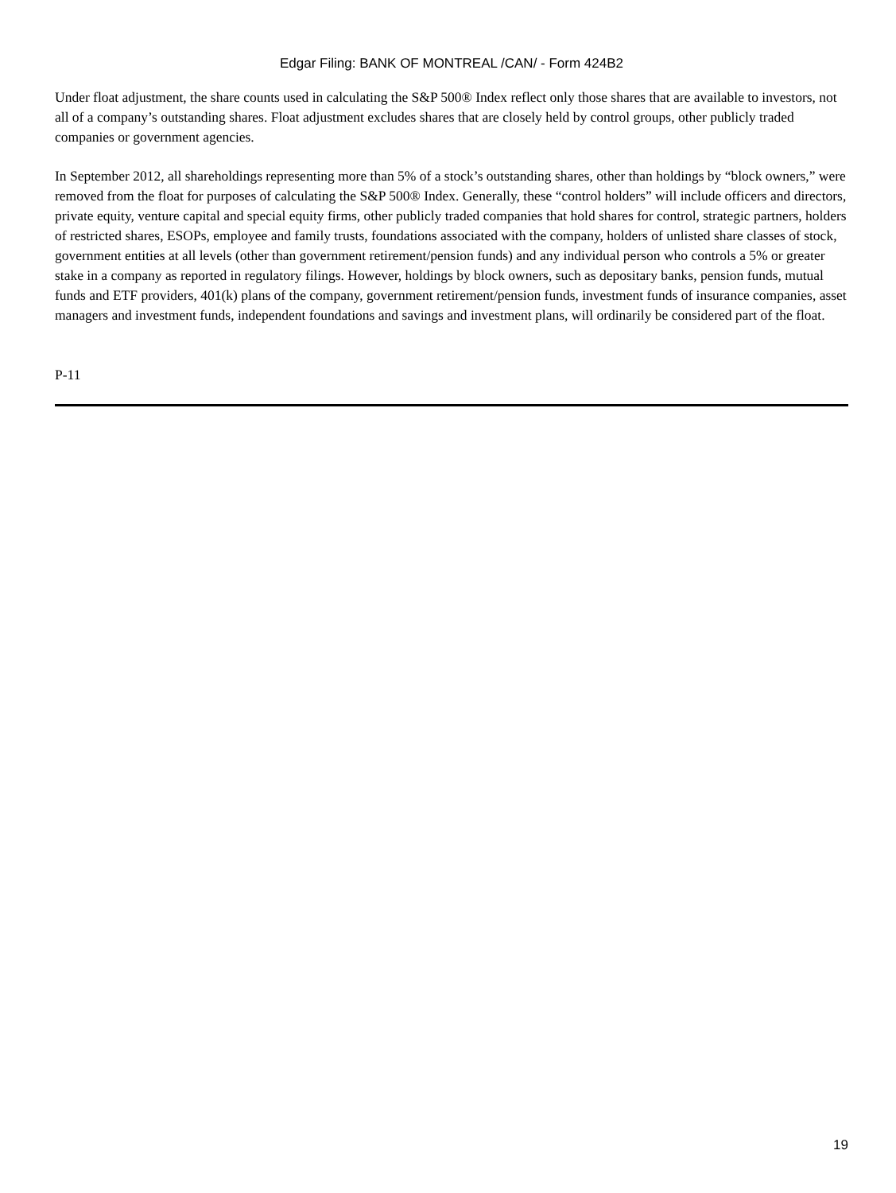Edgar Filing: BANK OF MONTREAL /CAN/ - Form 424B2
Under float adjustment, the share counts used in calculating the S&P 500® Index reflect only those shares that are available to investors, not all of a company’s outstanding shares. Float adjustment excludes shares that are closely held by control groups, other publicly traded companies or government agencies.
In September 2012, all shareholdings representing more than 5% of a stock’s outstanding shares, other than holdings by “block owners,” were removed from the float for purposes of calculating the S&P 500® Index. Generally, these “control holders” will include officers and directors, private equity, venture capital and special equity firms, other publicly traded companies that hold shares for control, strategic partners, holders of restricted shares, ESOPs, employee and family trusts, foundations associated with the company, holders of unlisted share classes of stock, government entities at all levels (other than government retirement/pension funds) and any individual person who controls a 5% or greater stake in a company as reported in regulatory filings. However, holdings by block owners, such as depositary banks, pension funds, mutual funds and ETF providers, 401(k) plans of the company, government retirement/pension funds, investment funds of insurance companies, asset managers and investment funds, independent foundations and savings and investment plans, will ordinarily be considered part of the float.
P-11
19